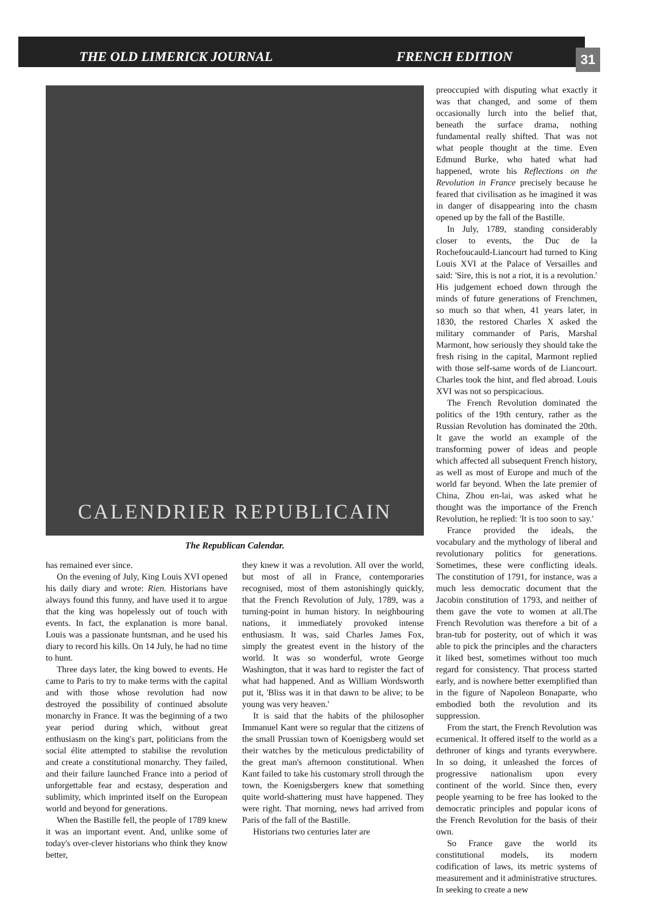THE OLD LIMERICK JOURNAL FRENCH EDITION 31
CALENDRIER REPUBLICAIN
The Republican Calendar.
has remained ever since.
On the evening of July, King Louis XVI opened his daily diary and wrote: Rien. Historians have always found this funny, and have used it to argue that the king was hopelessly out of touch with events. In fact, the explanation is more banal. Louis was a passionate huntsman, and he used his diary to record his kills. On 14 July, he had no time to hunt.
Three days later, the king bowed to events. He came to Paris to try to make terms with the capital and with those whose revolution had now destroyed the possibility of continued absolute monarchy in France. It was the beginning of a two year period during which, without great enthusiasm on the king's part, politicians from the social élite attempted to stabilise the revolution and create a constitutional monarchy. They failed, and their failure launched France into a period of unforgettable fear and ecstasy, desperation and sublimity, which imprinted itself on the European world and beyond for generations.
When the Bastille fell, the people of 1789 knew it was an important event. And, unlike some of today's over-clever historians who think they know better,
they knew it was a revolution. All over the world, but most of all in France, contemporaries recognised, most of them astonishingly quickly, that the French Revolution of July, 1789, was a turning-point in human history. In neighbouring nations, it immediately provoked intense enthusiasm. It was, said Charles James Fox, simply the greatest event in the history of the world. It was so wonderful, wrote George Washington, that it was hard to register the fact of what had happened. And as William Wordsworth put it, 'Bliss was it in that dawn to be alive; to be young was very heaven.'
It is said that the habits of the philosopher Immanuel Kant were so regular that the citizens of the small Prussian town of Koenigsberg would set their watches by the meticulous predictability of the great man's afternoon constitutional. When Kant failed to take his customary stroll through the town, the Koenigsbergers knew that something quite world-shattering must have happened. They were right. That morning, news had arrived from Paris of the fall of the Bastille.
Historians two centuries later are
preoccupied with disputing what exactly it was that changed, and some of them occasionally lurch into the belief that, beneath the surface drama, nothing fundamental really shifted. That was not what people thought at the time. Even Edmund Burke, who hated what had happened, wrote his Reflections on the Revolution in France precisely because he feared that civilisation as he imagined it was in danger of disappearing into the chasm opened up by the fall of the Bastille.
In July, 1789, standing considerably closer to events, the Duc de la Rochefoucauld-Liancourt had turned to King Louis XVI at the Palace of Versailles and said: 'Sire, this is not a riot, it is a revolution.' His judgement echoed down through the minds of future generations of Frenchmen, so much so that when, 41 years later, in 1830, the restored Charles X asked the military commander of Paris, Marshal Marmont, how seriously they should take the fresh rising in the capital, Marmont replied with those self-same words of de Liancourt. Charles took the hint, and fled abroad. Louis XVI was not so perspicacious.
The French Revolution dominated the politics of the 19th century, rather as the Russian Revolution has dominated the 20th. It gave the world an example of the transforming power of ideas and people which affected all subsequent French history, as well as most of Europe and much of the world far beyond. When the late premier of China, Zhou en-lai, was asked what he thought was the importance of the French Revolution, he replied: 'It is too soon to say.'
France provided the ideals, the vocabulary and the mythology of liberal and revolutionary politics for generations. Sometimes, these were conflicting ideals. The constitution of 1791, for instance, was a much less democratic document that the Jacobin constitution of 1793, and neither of them gave the vote to women at all.The French Revolution was therefore a bit of a bran-tub for posterity, out of which it was able to pick the principles and the characters it liked best, sometimes without too much regard for consistency. That process started early, and is nowhere better exemplified than in the figure of Napoleon Bonaparte, who embodied both the revolution and its suppression.
From the start, the French Revolution was ecumenical. It offered itself to the world as a dethroner of kings and tyrants everywhere. In so doing, it unleashed the forces of progressive nationalism upon every continent of the world. Since then, every people yearning to be free has looked to the democratic principles and popular icons of the French Revolution for the basis of their own.
So France gave the world its constitutional models, its modern codification of laws, its metric systems of measurement and it administrative structures. In seeking to create a new